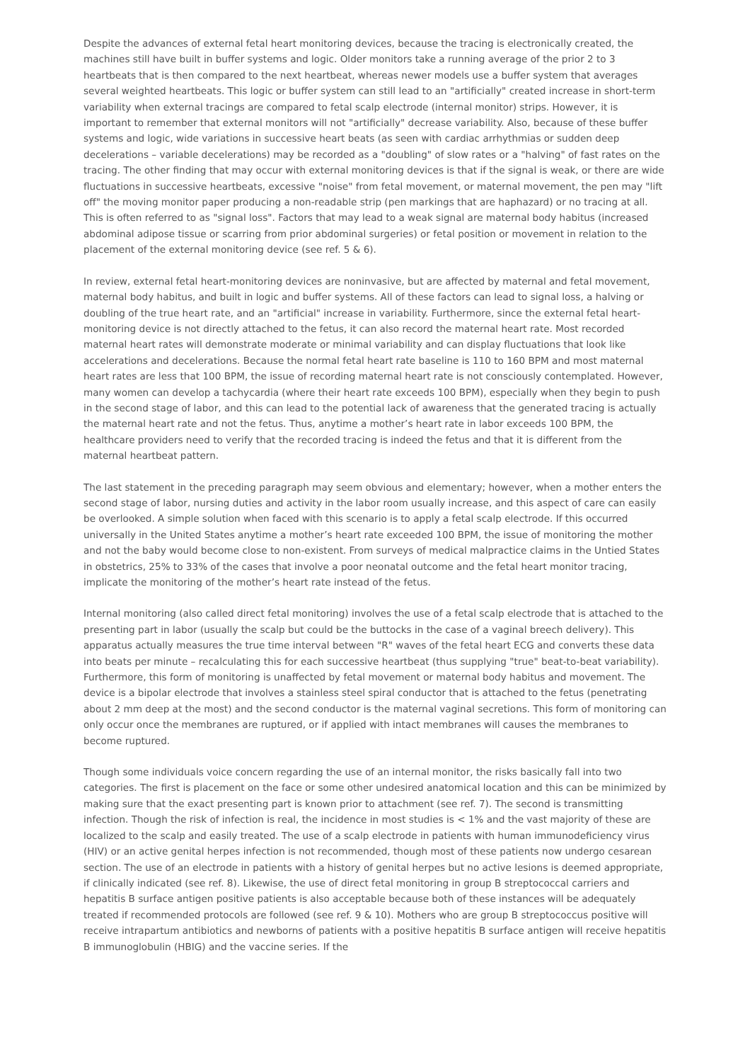Despite the advances of external fetal heart monitoring devices, because the tracing is electronically created, the machines still have built in buffer systems and logic. Older monitors take a running average of the prior 2 to 3 heartbeats that is then compared to the next heartbeat, whereas newer models use a buffer system that averages several weighted heartbeats. This logic or buffer system can still lead to an "artificially" created increase in short-term variability when external tracings are compared to fetal scalp electrode (internal monitor) strips. However, it is important to remember that external monitors will not "artificially" decrease variability. Also, because of these buffer systems and logic, wide variations in successive heart beats (as seen with cardiac arrhythmias or sudden deep decelerations – variable decelerations) may be recorded as a "doubling" of slow rates or a "halving" of fast rates on the tracing. The other finding that may occur with external monitoring devices is that if the signal is weak, or there are wide fluctuations in successive heartbeats, excessive "noise" from fetal movement, or maternal movement, the pen may "lift off" the moving monitor paper producing a non-readable strip (pen markings that are haphazard) or no tracing at all. This is often referred to as "signal loss". Factors that may lead to a weak signal are maternal body habitus (increased abdominal adipose tissue or scarring from prior abdominal surgeries) or fetal position or movement in relation to the placement of the external monitoring device (see ref. 5 & 6).
In review, external fetal heart-monitoring devices are noninvasive, but are affected by maternal and fetal movement, maternal body habitus, and built in logic and buffer systems. All of these factors can lead to signal loss, a halving or doubling of the true heart rate, and an "artificial" increase in variability. Furthermore, since the external fetal heart-monitoring device is not directly attached to the fetus, it can also record the maternal heart rate. Most recorded maternal heart rates will demonstrate moderate or minimal variability and can display fluctuations that look like accelerations and decelerations. Because the normal fetal heart rate baseline is 110 to 160 BPM and most maternal heart rates are less that 100 BPM, the issue of recording maternal heart rate is not consciously contemplated. However, many women can develop a tachycardia (where their heart rate exceeds 100 BPM), especially when they begin to push in the second stage of labor, and this can lead to the potential lack of awareness that the generated tracing is actually the maternal heart rate and not the fetus. Thus, anytime a mother’s heart rate in labor exceeds 100 BPM, the healthcare providers need to verify that the recorded tracing is indeed the fetus and that it is different from the maternal heartbeat pattern.
The last statement in the preceding paragraph may seem obvious and elementary; however, when a mother enters the second stage of labor, nursing duties and activity in the labor room usually increase, and this aspect of care can easily be overlooked. A simple solution when faced with this scenario is to apply a fetal scalp electrode. If this occurred universally in the United States anytime a mother’s heart rate exceeded 100 BPM, the issue of monitoring the mother and not the baby would become close to non-existent. From surveys of medical malpractice claims in the Untied States in obstetrics, 25% to 33% of the cases that involve a poor neonatal outcome and the fetal heart monitor tracing, implicate the monitoring of the mother’s heart rate instead of the fetus.
Internal monitoring (also called direct fetal monitoring) involves the use of a fetal scalp electrode that is attached to the presenting part in labor (usually the scalp but could be the buttocks in the case of a vaginal breech delivery). This apparatus actually measures the true time interval between "R" waves of the fetal heart ECG and converts these data into beats per minute – recalculating this for each successive heartbeat (thus supplying "true" beat-to-beat variability). Furthermore, this form of monitoring is unaffected by fetal movement or maternal body habitus and movement. The device is a bipolar electrode that involves a stainless steel spiral conductor that is attached to the fetus (penetrating about 2 mm deep at the most) and the second conductor is the maternal vaginal secretions. This form of monitoring can only occur once the membranes are ruptured, or if applied with intact membranes will causes the membranes to become ruptured.
Though some individuals voice concern regarding the use of an internal monitor, the risks basically fall into two categories. The first is placement on the face or some other undesired anatomical location and this can be minimized by making sure that the exact presenting part is known prior to attachment (see ref. 7). The second is transmitting infection. Though the risk of infection is real, the incidence in most studies is < 1% and the vast majority of these are localized to the scalp and easily treated. The use of a scalp electrode in patients with human immunodeficiency virus (HIV) or an active genital herpes infection is not recommended, though most of these patients now undergo cesarean section. The use of an electrode in patients with a history of genital herpes but no active lesions is deemed appropriate, if clinically indicated (see ref. 8). Likewise, the use of direct fetal monitoring in group B streptococcal carriers and hepatitis B surface antigen positive patients is also acceptable because both of these instances will be adequately treated if recommended protocols are followed (see ref. 9 & 10). Mothers who are group B streptococcus positive will receive intrapartum antibiotics and newborns of patients with a positive hepatitis B surface antigen will receive hepatitis B immunoglobulin (HBIG) and the vaccine series. If the